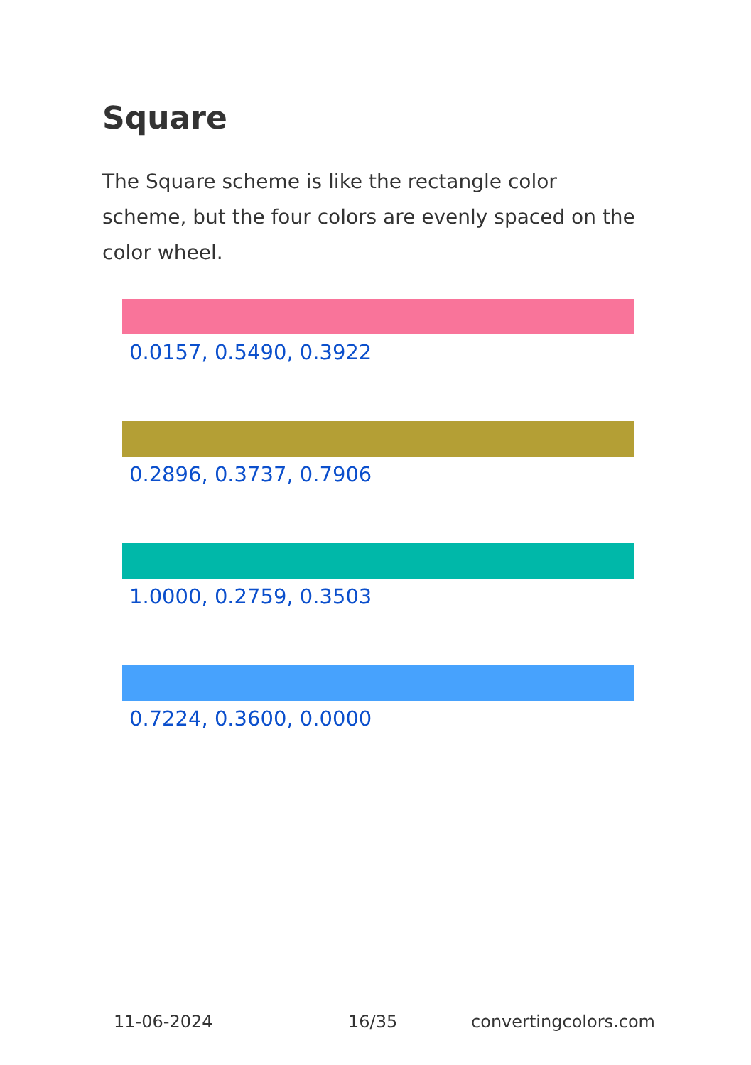Square
The Square scheme is like the rectangle color scheme, but the four colors are evenly spaced on the color wheel.
0.0157, 0.5490, 0.3922
0.2896, 0.3737, 0.7906
1.0000, 0.2759, 0.3503
0.7224, 0.3600, 0.0000
11-06-2024 16/35 convertingcolors.com